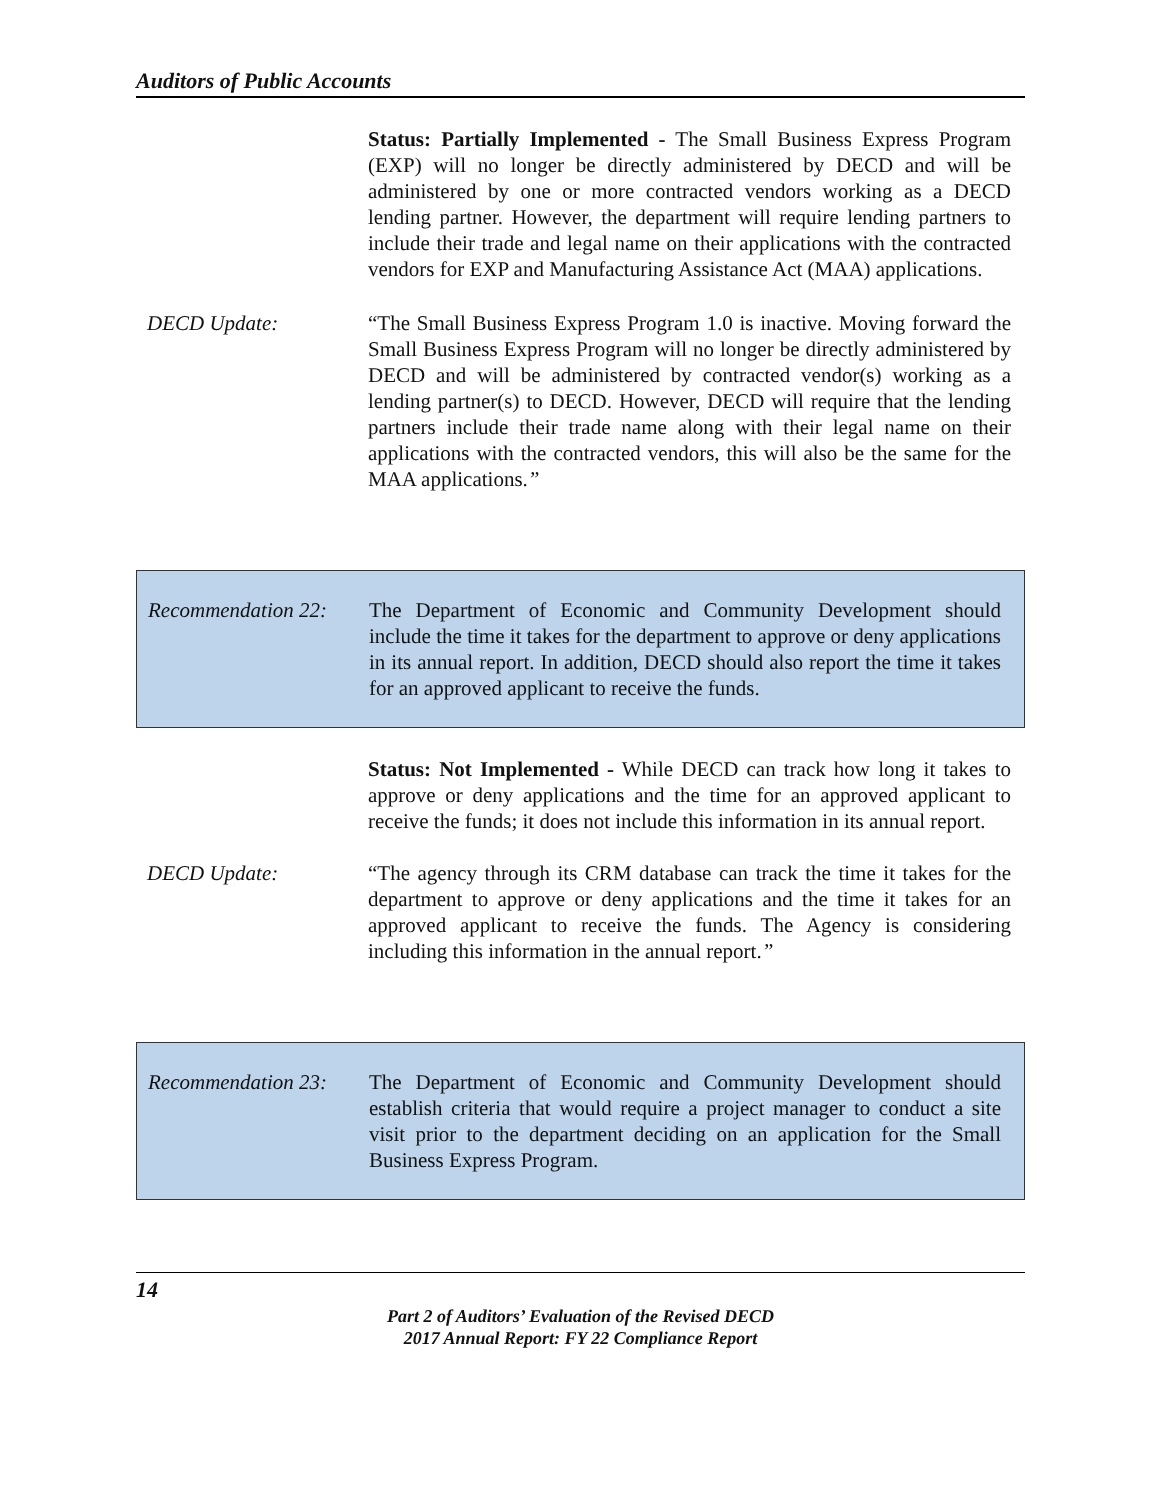Auditors of Public Accounts
Status: Partially Implemented - The Small Business Express Program (EXP) will no longer be directly administered by DECD and will be administered by one or more contracted vendors working as a DECD lending partner. However, the department will require lending partners to include their trade and legal name on their applications with the contracted vendors for EXP and Manufacturing Assistance Act (MAA) applications.
DECD Update: “The Small Business Express Program 1.0 is inactive. Moving forward the Small Business Express Program will no longer be directly administered by DECD and will be administered by contracted vendor(s) working as a lending partner(s) to DECD. However, DECD will require that the lending partners include their trade name along with their legal name on their applications with the contracted vendors, this will also be the same for the MAA applications.”
Recommendation 22:
The Department of Economic and Community Development should include the time it takes for the department to approve or deny applications in its annual report. In addition, DECD should also report the time it takes for an approved applicant to receive the funds.
Status: Not Implemented - While DECD can track how long it takes to approve or deny applications and the time for an approved applicant to receive the funds; it does not include this information in its annual report.
DECD Update: “The agency through its CRM database can track the time it takes for the department to approve or deny applications and the time it takes for an approved applicant to receive the funds. The Agency is considering including this information in the annual report.”
Recommendation 23:
The Department of Economic and Community Development should establish criteria that would require a project manager to conduct a site visit prior to the department deciding on an application for the Small Business Express Program.
14
Part 2 of Auditors’ Evaluation of the Revised DECD
2017 Annual Report: FY 22 Compliance Report